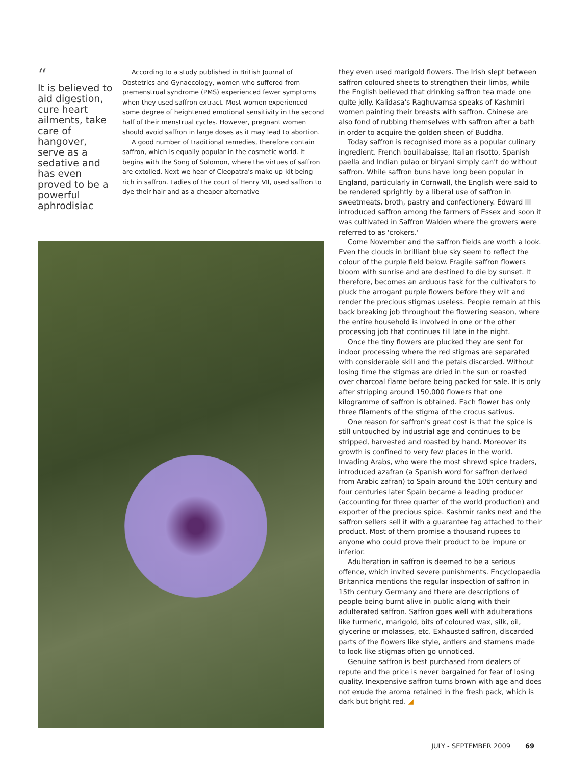“
It is believed to aid digestion, cure heart ailments, take care of hangover, serve as a sedative and has even proved to be a powerful aphrodisiac
According to a study published in British Journal of Obstetrics and Gynaecology, women who suffered from premenstrual syndrome (PMS) experienced fewer symptoms when they used saffron extract. Most women experienced some degree of heightened emotional sensitivity in the second half of their menstrual cycles. However, pregnant women should avoid saffron in large doses as it may lead to abortion.
A good number of traditional remedies, therefore contain saffron, which is equally popular in the cosmetic world. It begins with the Song of Solomon, where the virtues of saffron are extolled. Next we hear of Cleopatra's make-up kit being rich in saffron. Ladies of the court of Henry VII, used saffron to dye their hair and as a cheaper alternative
they even used marigold flowers. The Irish slept between saffron coloured sheets to strengthen their limbs, while the English believed that drinking saffron tea made one quite jolly. Kalidasa's Raghuvamsa speaks of Kashmiri women painting their breasts with saffron. Chinese are also fond of rubbing themselves with saffron after a bath in order to acquire the golden sheen of Buddha.
Today saffron is recognised more as a popular culinary ingredient. French bouillabaisse, Italian risotto, Spanish paella and Indian pulao or biryani simply can't do without saffron. While saffron buns have long been popular in England, particularly in Cornwall, the English were said to be rendered sprightly by a liberal use of saffron in sweetmeats, broth, pastry and confectionery. Edward III introduced saffron among the farmers of Essex and soon it was cultivated in Saffron Walden where the growers were referred to as 'crokers.'
Come November and the saffron fields are worth a look. Even the clouds in brilliant blue sky seem to reflect the colour of the purple field below. Fragile saffron flowers bloom with sunrise and are destined to die by sunset. It therefore, becomes an arduous task for the cultivators to pluck the arrogant purple flowers before they wilt and render the precious stigmas useless. People remain at this back breaking job throughout the flowering season, where the entire household is involved in one or the other processing job that continues till late in the night.
Once the tiny flowers are plucked they are sent for indoor processing where the red stigmas are separated with considerable skill and the petals discarded. Without losing time the stigmas are dried in the sun or roasted over charcoal flame before being packed for sale. It is only after stripping around 150,000 flowers that one kilogramme of saffron is obtained. Each flower has only three filaments of the stigma of the crocus sativus.
One reason for saffron's great cost is that the spice is still untouched by industrial age and continues to be stripped, harvested and roasted by hand. Moreover its growth is confined to very few places in the world. Invading Arabs, who were the most shrewd spice traders, introduced azafran (a Spanish word for saffron derived from Arabic zafran) to Spain around the 10th century and four centuries later Spain became a leading producer (accounting for three quarter of the world production) and exporter of the precious spice. Kashmir ranks next and the saffron sellers sell it with a guarantee tag attached to their product. Most of them promise a thousand rupees to anyone who could prove their product to be impure or inferior.
Adulteration in saffron is deemed to be a serious offence, which invited severe punishments. Encyclopaedia Britannica mentions the regular inspection of saffron in 15th century Germany and there are descriptions of people being burnt alive in public along with their adulterated saffron. Saffron goes well with adulterations like turmeric, marigold, bits of coloured wax, silk, oil, glycerine or molasses, etc. Exhausted saffron, discarded parts of the flowers like style, antlers and stamens made to look like stigmas often go unnoticed.
Genuine saffron is best purchased from dealers of repute and the price is never bargained for fear of losing quality. Inexpensive saffron turns brown with age and does not exude the aroma retained in the fresh pack, which is dark but bright red. ◢
JULY - SEPTEMBER 2009 69